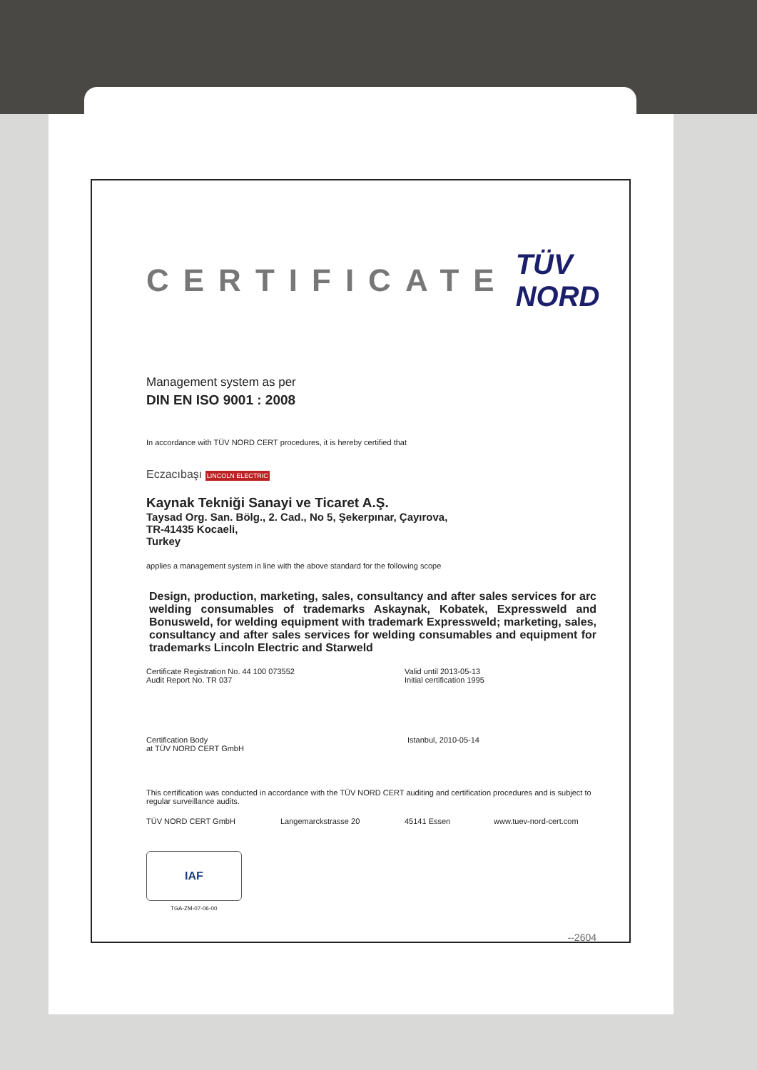CERTIFICATE TÜV NORD
Management system as per
DIN EN ISO 9001 : 2008
In accordance with TÜV NORD CERT procedures, it is hereby certified that
Eczacıbaşı LINCOLN ELECTRIC
Kaynak Tekniği Sanayi ve Ticaret A.Ş.
Taysad Org. San. Bölg., 2. Cad., No 5, Şekerpınar, Çayırova,
TR-41435 Kocaeli,
Turkey
applies a management system in line with the above standard for the following scope
Design, production, marketing, sales, consultancy and after sales services for arc welding consumables of trademarks Askaynak, Kobatek, Expressweld and Bonusweld, for welding equipment with trademark Expressweld; marketing, sales, consultancy and after sales services for welding consumables and equipment for trademarks Lincoln Electric and Starweld
Certificate Registration No. 44 100 073552
Audit Report No. TR 037
Valid until 2013-05-13
Initial certification 1995
Certification Body
at TÜV NORD CERT GmbH
Istanbul, 2010-05-14
This certification was conducted in accordance with the TÜV NORD CERT auditing and certification procedures and is subject to regular surveillance audits.
TÜV NORD CERT GmbH Langemarckstrasse 20 45141 Essen www.tuev-nord-cert.com
IAF
TGA-ZM-07-06-00
--2604